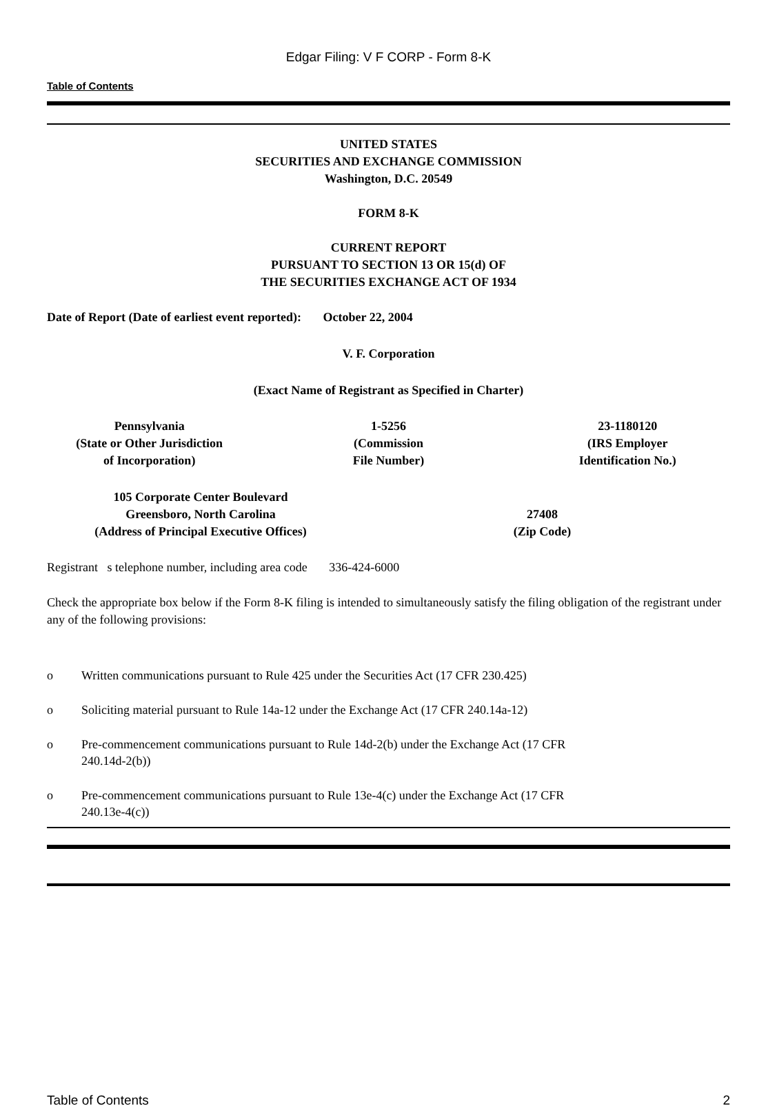Edgar Filing: V F CORP - Form 8-K
Table of Contents
UNITED STATES
SECURITIES AND EXCHANGE COMMISSION
Washington, D.C. 20549
FORM 8-K
CURRENT REPORT
PURSUANT TO SECTION 13 OR 15(d) OF
THE SECURITIES EXCHANGE ACT OF 1934
Date of Report (Date of earliest event reported): October 22, 2004
V. F. Corporation
(Exact Name of Registrant as Specified in Charter)
| Pennsylvania (State or Other Jurisdiction of Incorporation) | 1-5256 (Commission File Number) | 23-1180120 (IRS Employer Identification No.) |
| 105 Corporate Center Boulevard Greensboro, North Carolina (Address of Principal Executive Offices) | 27408 (Zip Code) |
Registrant s telephone number, including area code 336-424-6000
Check the appropriate box below if the Form 8-K filing is intended to simultaneously satisfy the filing obligation of the registrant under any of the following provisions:
o Written communications pursuant to Rule 425 under the Securities Act (17 CFR 230.425)
o Soliciting material pursuant to Rule 14a-12 under the Exchange Act (17 CFR 240.14a-12)
o Pre-commencement communications pursuant to Rule 14d-2(b) under the Exchange Act (17 CFR
240.14d-2(b))
o Pre-commencement communications pursuant to Rule 13e-4(c) under the Exchange Act (17 CFR
240.13e-4(c))
Table of Contents 2